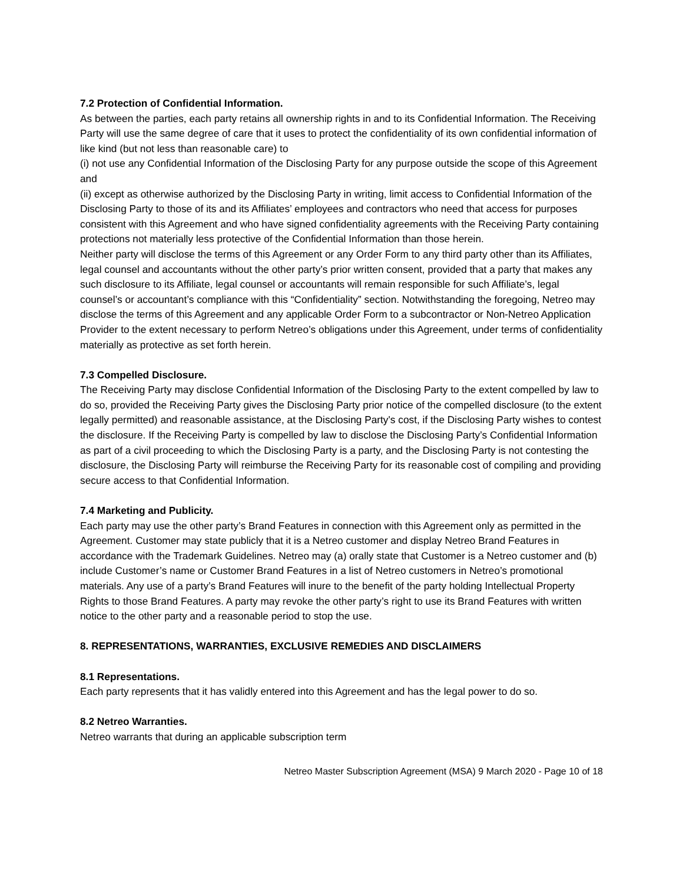7.2 Protection of Confidential Information.
As between the parties, each party retains all ownership rights in and to its Confidential Information. The Receiving Party will use the same degree of care that it uses to protect the confidentiality of its own confidential information of like kind (but not less than reasonable care) to
(i) not use any Confidential Information of the Disclosing Party for any purpose outside the scope of this Agreement and
(ii) except as otherwise authorized by the Disclosing Party in writing, limit access to Confidential Information of the Disclosing Party to those of its and its Affiliates’ employees and contractors who need that access for purposes consistent with this Agreement and who have signed confidentiality agreements with the Receiving Party containing protections not materially less protective of the Confidential Information than those herein.
Neither party will disclose the terms of this Agreement or any Order Form to any third party other than its Affiliates, legal counsel and accountants without the other party’s prior written consent, provided that a party that makes any such disclosure to its Affiliate, legal counsel or accountants will remain responsible for such Affiliate’s, legal counsel’s or accountant’s compliance with this “Confidentiality” section. Notwithstanding the foregoing, Netreo may disclose the terms of this Agreement and any applicable Order Form to a subcontractor or Non-Netreo Application Provider to the extent necessary to perform Netreo’s obligations under this Agreement, under terms of confidentiality materially as protective as set forth herein.
7.3 Compelled Disclosure.
The Receiving Party may disclose Confidential Information of the Disclosing Party to the extent compelled by law to do so, provided the Receiving Party gives the Disclosing Party prior notice of the compelled disclosure (to the extent legally permitted) and reasonable assistance, at the Disclosing Party's cost, if the Disclosing Party wishes to contest the disclosure. If the Receiving Party is compelled by law to disclose the Disclosing Party’s Confidential Information as part of a civil proceeding to which the Disclosing Party is a party, and the Disclosing Party is not contesting the disclosure, the Disclosing Party will reimburse the Receiving Party for its reasonable cost of compiling and providing secure access to that Confidential Information.
7.4 Marketing and Publicity.
Each party may use the other party’s Brand Features in connection with this Agreement only as permitted in the Agreement. Customer may state publicly that it is a Netreo customer and display Netreo Brand Features in accordance with the Trademark Guidelines. Netreo may (a) orally state that Customer is a Netreo customer and (b) include Customer’s name or Customer Brand Features in a list of Netreo customers in Netreo’s promotional materials. Any use of a party’s Brand Features will inure to the benefit of the party holding Intellectual Property Rights to those Brand Features. A party may revoke the other party’s right to use its Brand Features with written notice to the other party and a reasonable period to stop the use.
8. REPRESENTATIONS, WARRANTIES, EXCLUSIVE REMEDIES AND DISCLAIMERS
8.1 Representations.
Each party represents that it has validly entered into this Agreement and has the legal power to do so.
8.2 Netreo Warranties.
Netreo warrants that during an applicable subscription term
Netreo Master Subscription Agreement (MSA) 9 March 2020 - Page 10 of 18